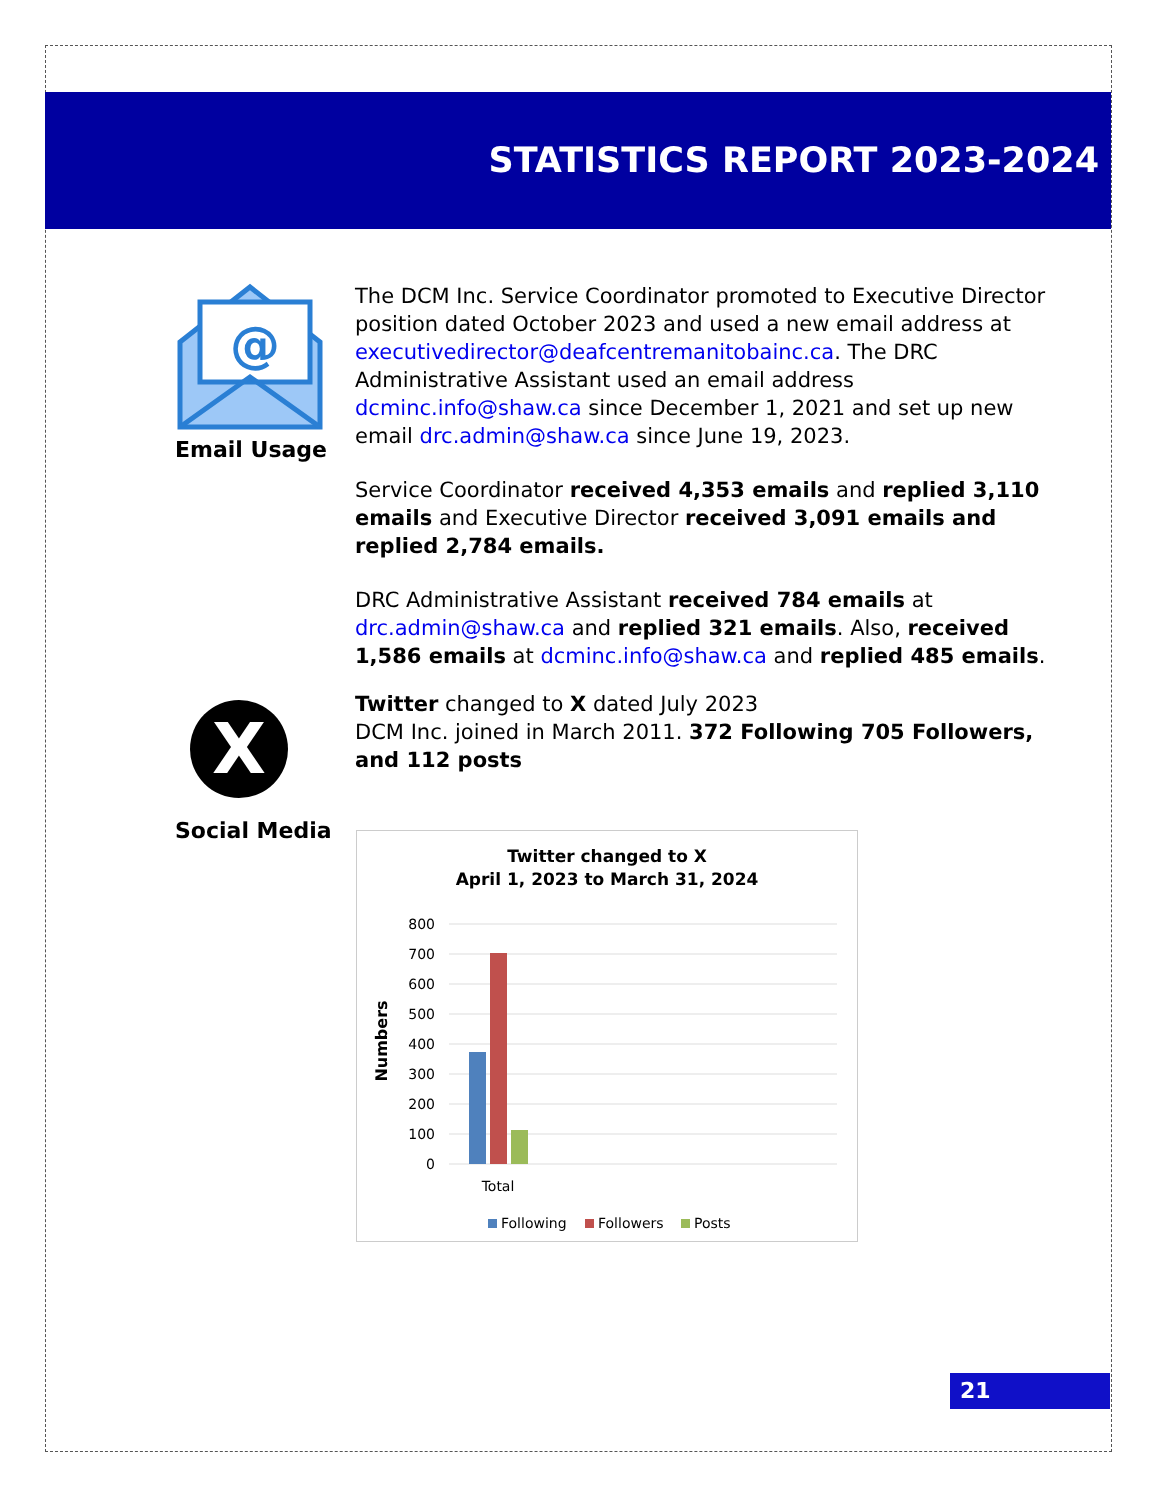STATISTICS REPORT 2023-2024
@
Email Usage
The DCM Inc. Service Coordinator promoted to Executive Director position dated October 2023 and used a new email address at executivedirector@deafcentremanitobainc.ca. The DRC Administrative Assistant used an email address dcminc.info@shaw.ca since December 1, 2021 and set up new email drc.admin@shaw.ca since June 19, 2023.
Service Coordinator received 4,353 emails and replied 3,110 emails and Executive Director received 3,091 emails and replied 2,784 emails.
DRC Administrative Assistant received 784 emails at drc.admin@shaw.ca and replied 321 emails. Also, received 1,586 emails at dcminc.info@shaw.ca and replied 485 emails.
X
Social Media
Twitter changed to X dated July 2023
DCM Inc. joined in March 2011. 372 Following 705 Followers, and 112 posts
Twitter changed to X
April 1, 2023 to March 31, 2024
Numbers
800
700
600
500
400
300
200
100
0
Total
Following
Followers
Posts
21